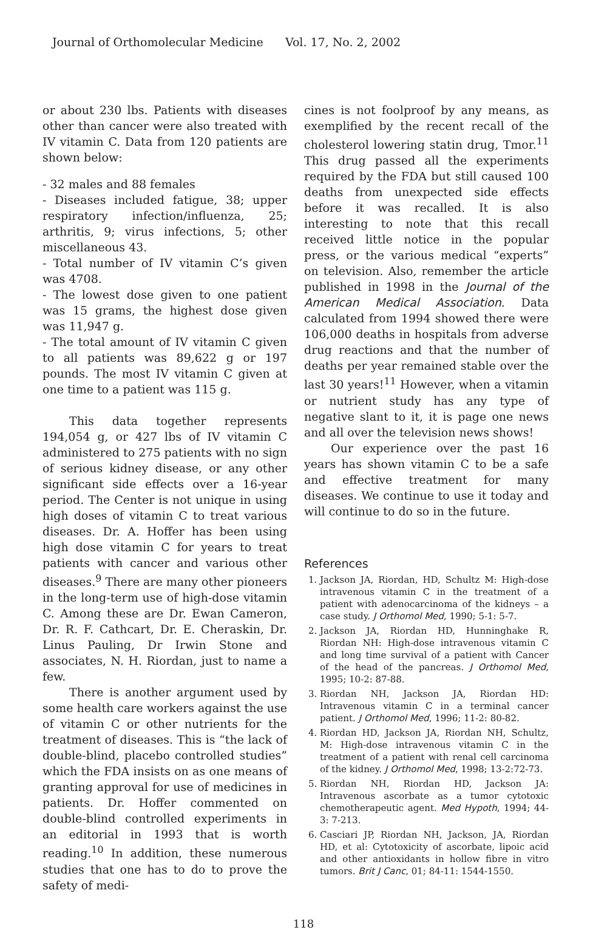Journal of Orthomolecular Medicine Vol. 17, No. 2, 2002
or about 230 lbs. Patients with diseases other than cancer were also treated with IV vitamin C. Data from 120 patients are shown below:
- 32 males and 88 females
- Diseases included fatigue, 38; upper respiratory infection/influenza, 25; arthritis, 9; virus infections, 5; other miscellaneous 43.
- Total number of IV vitamin C’s given was 4708.
- The lowest dose given to one patient was 15 grams, the highest dose given was 11,947 g.
- The total amount of IV vitamin C given to all patients was 89,622 g or 197 pounds. The most IV vitamin C given at one time to a patient was 115 g.
This data together represents 194,054 g, or 427 lbs of IV vitamin C administered to 275 patients with no sign of serious kidney disease, or any other significant side effects over a 16-year period. The Center is not unique in using high doses of vitamin C to treat various diseases. Dr. A. Hoffer has been using high dose vitamin C for years to treat patients with cancer and various other diseases.<sup>9</sup> There are many other pioneers in the long-term use of high-dose vitamin C. Among these are Dr. Ewan Cameron, Dr. R. F. Cathcart, Dr. E. Cheraskin, Dr. Linus Pauling, Dr Irwin Stone and associates, N. H. Riordan, just to name a few.
There is another argument used by some health care workers against the use of vitamin C or other nutrients for the treatment of diseases. This is “the lack of double-blind, placebo controlled studies” which the FDA insists on as one means of granting approval for use of medicines in patients. Dr. Hoffer commented on double-blind controlled experiments in an editorial in 1993 that is worth reading.<sup>10</sup> In addition, these numerous studies that one has to do to prove the safety of medi-
cines is not foolproof by any means, as exemplified by the recent recall of the cholesterol lowering statin drug, Tmor.<sup>11</sup> This drug passed all the experiments required by the FDA but still caused 100 deaths from unexpected side effects before it was recalled. It is also interesting to note that this recall received little notice in the popular press, or the various medical “experts” on television. Also, remember the article published in 1998 in the Journal of the American Medical Association. Data calculated from 1994 showed there were 106,000 deaths in hospitals from adverse drug reactions and that the number of deaths per year remained stable over the last 30 years!<sup>11</sup> However, when a vitamin or nutrient study has any type of negative slant to it, it is page one news and all over the television news shows!
Our experience over the past 16 years has shown vitamin C to be a safe and effective treatment for many diseases. We continue to use it today and will continue to do so in the future.
References
1. Jackson JA, Riordan, HD, Schultz M: High-dose intravenous vitamin C in the treatment of a patient with adenocarcinoma of the kidneys – a case study. J Orthomol Med, 1990; 5-1: 5-7.
2. Jackson JA, Riordan HD, Hunninghake R, Riordan NH: High-dose intravenous vitamin C and long time survival of a patient with Cancer of the head of the pancreas. J Orthomol Med, 1995; 10-2: 87-88.
3. Riordan NH, Jackson JA, Riordan HD: Intravenous vitamin C in a terminal cancer patient. J Orthomol Med, 1996; 11-2: 80-82.
4. Riordan HD, Jackson JA, Riordan NH, Schultz, M: High-dose intravenous vitamin C in the treatment of a patient with renal cell carcinoma of the kidney. J Orthomol Med, 1998; 13-2:72-73.
5. Riordan NH, Riordan HD, Jackson JA: Intravenous ascorbate as a tumor cytotoxic chemotherapeutic agent. Med Hypoth, 1994; 44-3: 7-213.
6. Casciari JP, Riordan NH, Jackson, JA, Riordan HD, et al: Cytotoxicity of ascorbate, lipoic acid and other antioxidants in hollow fibre in vitro tumors. Brit J Canc, 01; 84-11: 1544-1550.
118